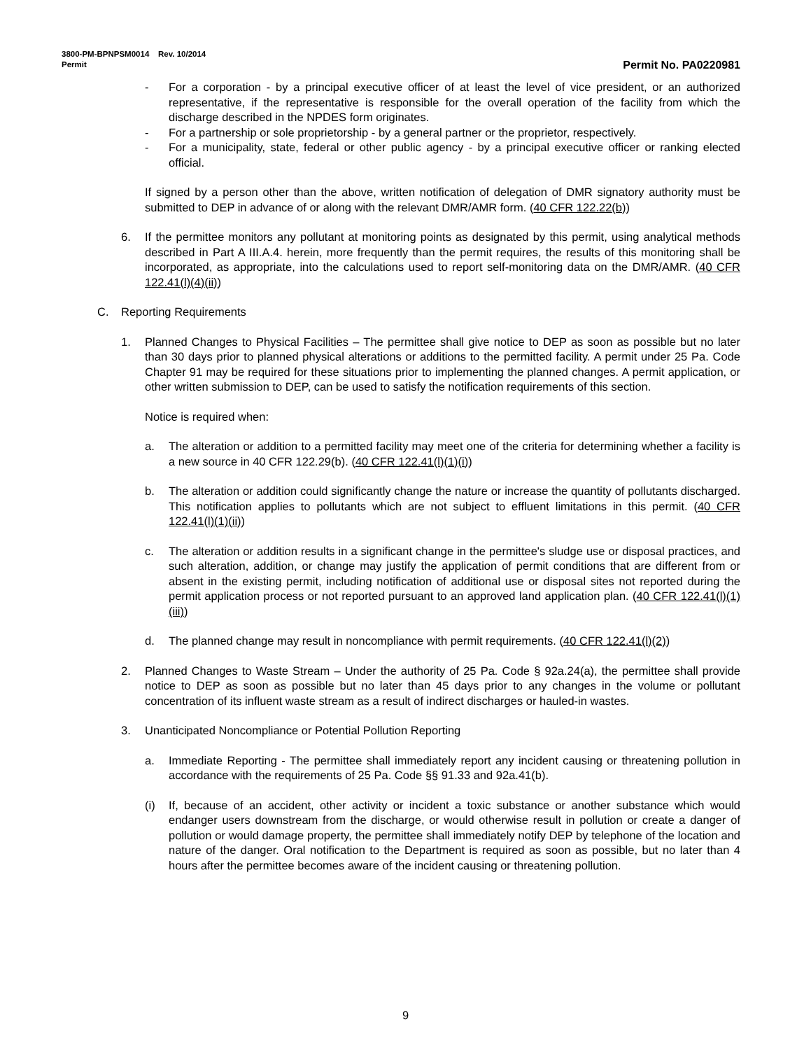3800-PM-BPNPSM0014 Rev. 10/2014
Permit Permit No. PA0220981
- For a corporation - by a principal executive officer of at least the level of vice president, or an authorized representative, if the representative is responsible for the overall operation of the facility from which the discharge described in the NPDES form originates.
- For a partnership or sole proprietorship - by a general partner or the proprietor, respectively.
- For a municipality, state, federal or other public agency - by a principal executive officer or ranking elected official.
If signed by a person other than the above, written notification of delegation of DMR signatory authority must be submitted to DEP in advance of or along with the relevant DMR/AMR form. (40 CFR 122.22(b))
6. If the permittee monitors any pollutant at monitoring points as designated by this permit, using analytical methods described in Part A III.A.4. herein, more frequently than the permit requires, the results of this monitoring shall be incorporated, as appropriate, into the calculations used to report self-monitoring data on the DMR/AMR. (40 CFR 122.41(l)(4)(ii))
C. Reporting Requirements
1. Planned Changes to Physical Facilities – The permittee shall give notice to DEP as soon as possible but no later than 30 days prior to planned physical alterations or additions to the permitted facility. A permit under 25 Pa. Code Chapter 91 may be required for these situations prior to implementing the planned changes. A permit application, or other written submission to DEP, can be used to satisfy the notification requirements of this section.
Notice is required when:
a. The alteration or addition to a permitted facility may meet one of the criteria for determining whether a facility is a new source in 40 CFR 122.29(b). (40 CFR 122.41(l)(1)(i))
b. The alteration or addition could significantly change the nature or increase the quantity of pollutants discharged. This notification applies to pollutants which are not subject to effluent limitations in this permit. (40 CFR 122.41(l)(1)(ii))
c. The alteration or addition results in a significant change in the permittee's sludge use or disposal practices, and such alteration, addition, or change may justify the application of permit conditions that are different from or absent in the existing permit, including notification of additional use or disposal sites not reported during the permit application process or not reported pursuant to an approved land application plan. (40 CFR 122.41(l)(1)(iii))
d. The planned change may result in noncompliance with permit requirements. (40 CFR 122.41(l)(2))
2. Planned Changes to Waste Stream – Under the authority of 25 Pa. Code § 92a.24(a), the permittee shall provide notice to DEP as soon as possible but no later than 45 days prior to any changes in the volume or pollutant concentration of its influent waste stream as a result of indirect discharges or hauled-in wastes.
3. Unanticipated Noncompliance or Potential Pollution Reporting
a. Immediate Reporting - The permittee shall immediately report any incident causing or threatening pollution in accordance with the requirements of 25 Pa. Code §§ 91.33 and 92a.41(b).
(i) If, because of an accident, other activity or incident a toxic substance or another substance which would endanger users downstream from the discharge, or would otherwise result in pollution or create a danger of pollution or would damage property, the permittee shall immediately notify DEP by telephone of the location and nature of the danger. Oral notification to the Department is required as soon as possible, but no later than 4 hours after the permittee becomes aware of the incident causing or threatening pollution.
9